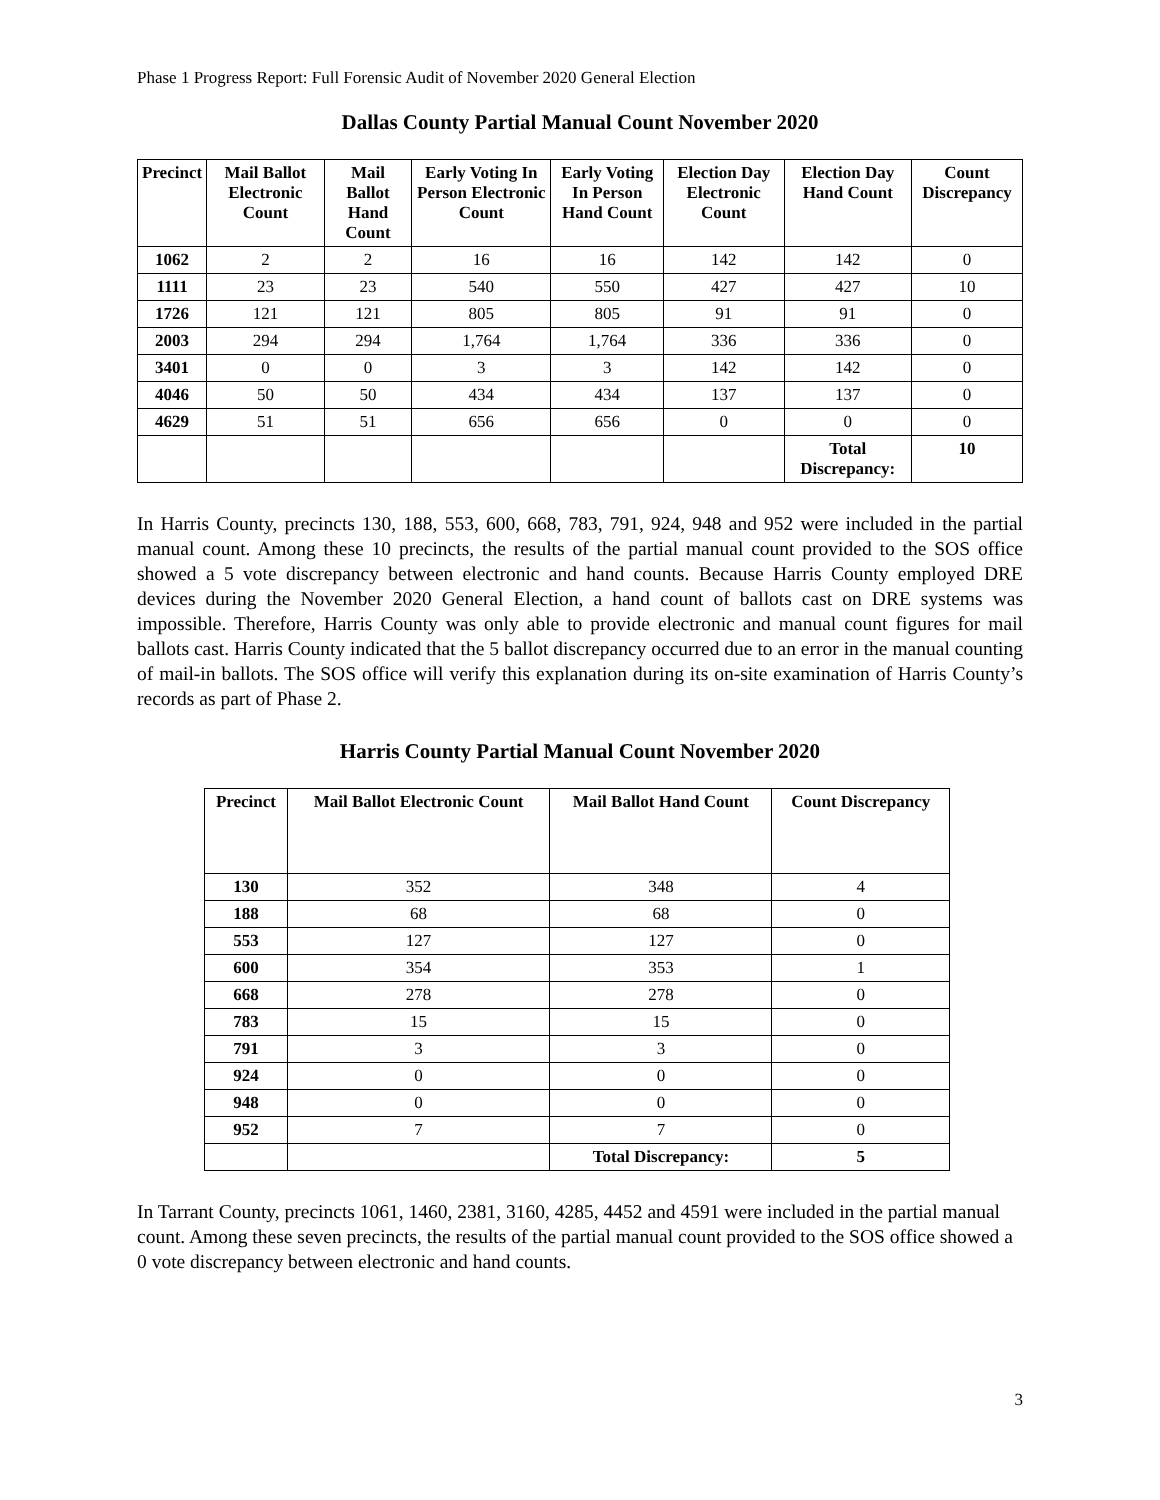Phase 1 Progress Report: Full Forensic Audit of November 2020 General Election
Dallas County Partial Manual Count November 2020
| Precinct | Mail Ballot Electronic Count | Mail Ballot Hand Count | Early Voting In Person Electronic Count | Early Voting In Person Hand Count | Election Day Electronic Count | Election Day Hand Count | Count Discrepancy |
| --- | --- | --- | --- | --- | --- | --- | --- |
| 1062 | 2 | 2 | 16 | 16 | 142 | 142 | 0 |
| 1111 | 23 | 23 | 540 | 550 | 427 | 427 | 10 |
| 1726 | 121 | 121 | 805 | 805 | 91 | 91 | 0 |
| 2003 | 294 | 294 | 1,764 | 1,764 | 336 | 336 | 0 |
| 3401 | 0 | 0 | 3 | 3 | 142 | 142 | 0 |
| 4046 | 50 | 50 | 434 | 434 | 137 | 137 | 0 |
| 4629 | 51 | 51 | 656 | 656 | 0 | 0 | 0 |
| | | | | | | Total Discrepancy: | 10 |
In Harris County, precincts 130, 188, 553, 600, 668, 783, 791, 924, 948 and 952 were included in the partial manual count. Among these 10 precincts, the results of the partial manual count provided to the SOS office showed a 5 vote discrepancy between electronic and hand counts. Because Harris County employed DRE devices during the November 2020 General Election, a hand count of ballots cast on DRE systems was impossible. Therefore, Harris County was only able to provide electronic and manual count figures for mail ballots cast. Harris County indicated that the 5 ballot discrepancy occurred due to an error in the manual counting of mail-in ballots. The SOS office will verify this explanation during its on-site examination of Harris County’s records as part of Phase 2.
Harris County Partial Manual Count November 2020
| Precinct | Mail Ballot Electronic Count | Mail Ballot Hand Count | Count Discrepancy |
| --- | --- | --- | --- |
| 130 | 352 | 348 | 4 |
| 188 | 68 | 68 | 0 |
| 553 | 127 | 127 | 0 |
| 600 | 354 | 353 | 1 |
| 668 | 278 | 278 | 0 |
| 783 | 15 | 15 | 0 |
| 791 | 3 | 3 | 0 |
| 924 | 0 | 0 | 0 |
| 948 | 0 | 0 | 0 |
| 952 | 7 | 7 | 0 |
| | | Total Discrepancy: | 5 |
In Tarrant County, precincts 1061, 1460, 2381, 3160, 4285, 4452 and 4591 were included in the partial manual count. Among these seven precincts, the results of the partial manual count provided to the SOS office showed a 0 vote discrepancy between electronic and hand counts.
3